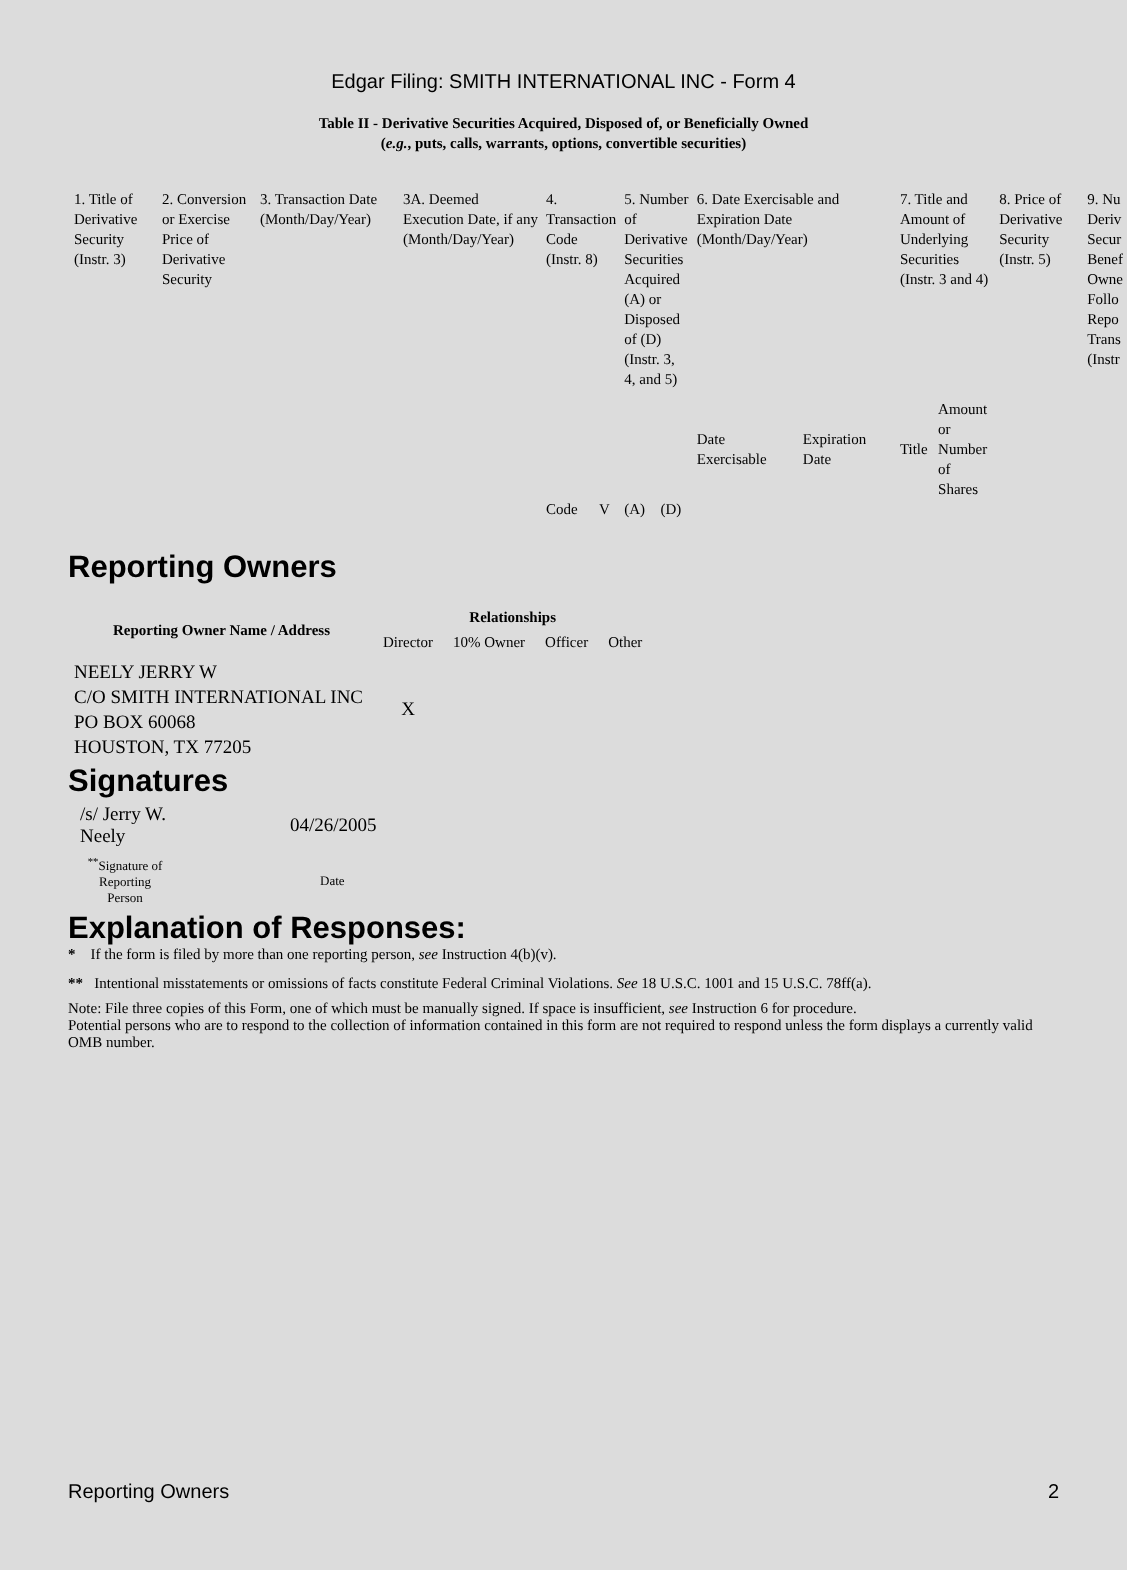Edgar Filing: SMITH INTERNATIONAL INC - Form 4
Table II - Derivative Securities Acquired, Disposed of, or Beneficially Owned
(e.g., puts, calls, warrants, options, convertible securities)
| 1. Title of Derivative Security (Instr. 3) | 2. Conversion or Exercise Price of Derivative Security | 3. Transaction Date (Month/Day/Year) | 3A. Deemed Execution Date, if any (Month/Day/Year) | 4. Transaction Code (Instr. 8) | | 5. Number of Derivative Securities Acquired (A) or Disposed of (D) (Instr. 3, 4, and 5) | | 6. Date Exercisable and Expiration Date (Month/Day/Year) | | 7. Title and Amount of Underlying Securities (Instr. 3 and 4) | | 8. Price of Derivative Security (Instr. 5) | 9. Nu Deriv Secur Benef Owne Follo Repo Trans (Instr |
| | | | | Code | V | (A) | (D) | Date Exercisable | Expiration Date | Title | Amount or Number of Shares | | |
Reporting Owners
| Reporting Owner Name / Address | Relationships | | | |
| --- | --- | --- | --- | --- |
| | Director | 10% Owner | Officer | Other |
| NEELY JERRY W C/O SMITH INTERNATIONAL INC PO BOX 60068 HOUSTON, TX 77205 | X | | | |
Signatures
| /s/ Jerry W. Neely | 04/26/2005 |
| <sup>**</sup> Signature of Reporting Person | Date |
Explanation of Responses:
* If the form is filed by more than one reporting person, see Instruction 4(b)(v).
** Intentional misstatements or omissions of facts constitute Federal Criminal Violations. See 18 U.S.C. 1001 and 15 U.S.C. 78ff(a).
Note: File three copies of this Form, one of which must be manually signed. If space is insufficient, see Instruction 6 for procedure.
Potential persons who are to respond to the collection of information contained in this form are not required to respond unless the form displays a currently valid OMB number.
Reporting Owners 2